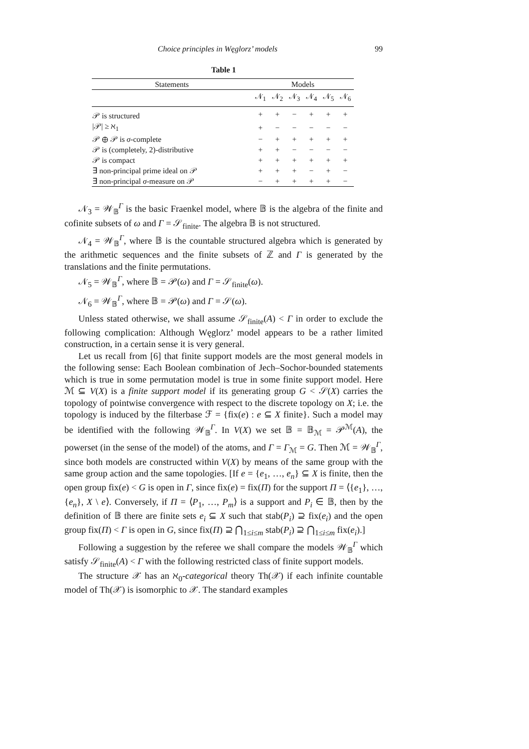Choice principles in Węglorz’ models 99
Table 1
| Statements | Models | | | | | |
| --- | --- | --- | --- | --- | --- | --- |
| | 𝒩<sub>1</sub> | 𝒩<sub>2</sub> | 𝒩<sub>3</sub> | 𝒩<sub>4</sub> | 𝒩<sub>5</sub> | 𝒩<sub>6</sub> |
| 𝒫 is structured | + | + | − | + | + | + |
| /𝒫/ ≥ ℵ<sub>1</sub> | + | − | − | − | − | − |
| 𝒫 ⊕ 𝒫 is σ -complete | − | + | + | + | + | + |
| 𝒫 is (completely, 2)-distributive | + | + | − | − | − | − |
| 𝒫 is compact | + | + | + | + | + | + |
| ∃ non-principal prime ideal on 𝒫 | + | + | + | − | + | − |
| ∃ non-principal σ -measure on 𝒫 | − | + | + | + | + | − |
𝒩<sub>3</sub> = 𝒲<sub>𝔹</sub><sup>Γ</sup> is the basic Fraenkel model, where 𝔹 is the algebra of the finite and cofinite subsets of ω and Γ = 𝒮<sub>finite</sub>. The algebra 𝔹 is not structured.
𝒩<sub>4</sub> = 𝒲<sub>𝔹</sub><sup>Γ</sup>, where 𝔹 is the countable structured algebra which is generated by the arithmetic sequences and the finite subsets of ℤ and Γ is generated by the translations and the finite permutations.
𝒩<sub>5</sub> = 𝒲<sub>𝔹</sub><sup>Γ</sup>, where 𝔹 = 𝒫(ω) and Γ = 𝒮<sub>finite</sub>(ω).
𝒩<sub>6</sub> = 𝒲<sub>𝔹</sub><sup>Γ</sup>, where 𝔹 = 𝒫(ω) and Γ = 𝒮(ω).
Unless stated otherwise, we shall assume 𝒮<sub>finite</sub>(A) < Γ in order to exclude the following complication: Although Węglorz’ model appears to be a rather limited construction, in a certain sense it is very general.
Let us recall from [6] that finite support models are the most general models in the following sense: Each Boolean combination of Jech–Sochor-bounded statements which is true in some permutation model is true in some finite support model. Here ℳ ⊆ V(X) is a finite support model if its generating group G < 𝒮(X) carries the topology of pointwise convergence with respect to the discrete topology on X; i.e. the topology is induced by the filterbase ℱ = {fix(e) : e ⊆ X finite}. Such a model may be identified with the following 𝒲<sub>𝔹</sub><sup>Γ</sup>. In V(X) we set 𝔹 = 𝔹<sub>ℳ</sub> = 𝒫<sup>ℳ</sup>(A), the powerset (in the sense of the model) of the atoms, and Γ = Γ<sub>ℳ</sub> = G. Then ℳ = 𝒲<sub>𝔹</sub><sup>Γ</sup>, since both models are constructed within V(X) by means of the same group with the same group action and the same topologies. [If e = {e<sub>1</sub>, …, e<sub>n</sub>} ⊆ X is finite, then the open group fix(e) < G is open in Γ, since fix(e) = fix(Π) for the support Π = ⟨{e<sub>1</sub>}, …, {e<sub>n</sub>}, X \ e⟩. Conversely, if Π = ⟨P<sub>1</sub>, …, P<sub>m</sub>⟩ is a support and P<sub>i</sub> ∈ 𝔹, then by the definition of 𝔹 there are finite sets e<sub>i</sub> ⊆ X such that stab(P<sub>i</sub>) ⊇ fix(e<sub>i</sub>) and the open group fix(Π) < Γ is open in G, since fix(Π) ⊇ ⋂<sub>1≤i≤m</sub> stab(P<sub>i</sub>) ⊇ ⋂<sub>1≤i≤m</sub> fix(e<sub>i</sub>).]
Following a suggestion by the referee we shall compare the models 𝒲<sub>𝔹</sub><sup>Γ</sup> which satisfy 𝒮<sub>finite</sub>(A) < Γ with the following restricted class of finite support models.
The structure 𝒳 has an ℵ<sub>0</sub>-categorical theory Th(𝒳) if each infinite countable model of Th(𝒳) is isomorphic to 𝒳. The standard examples